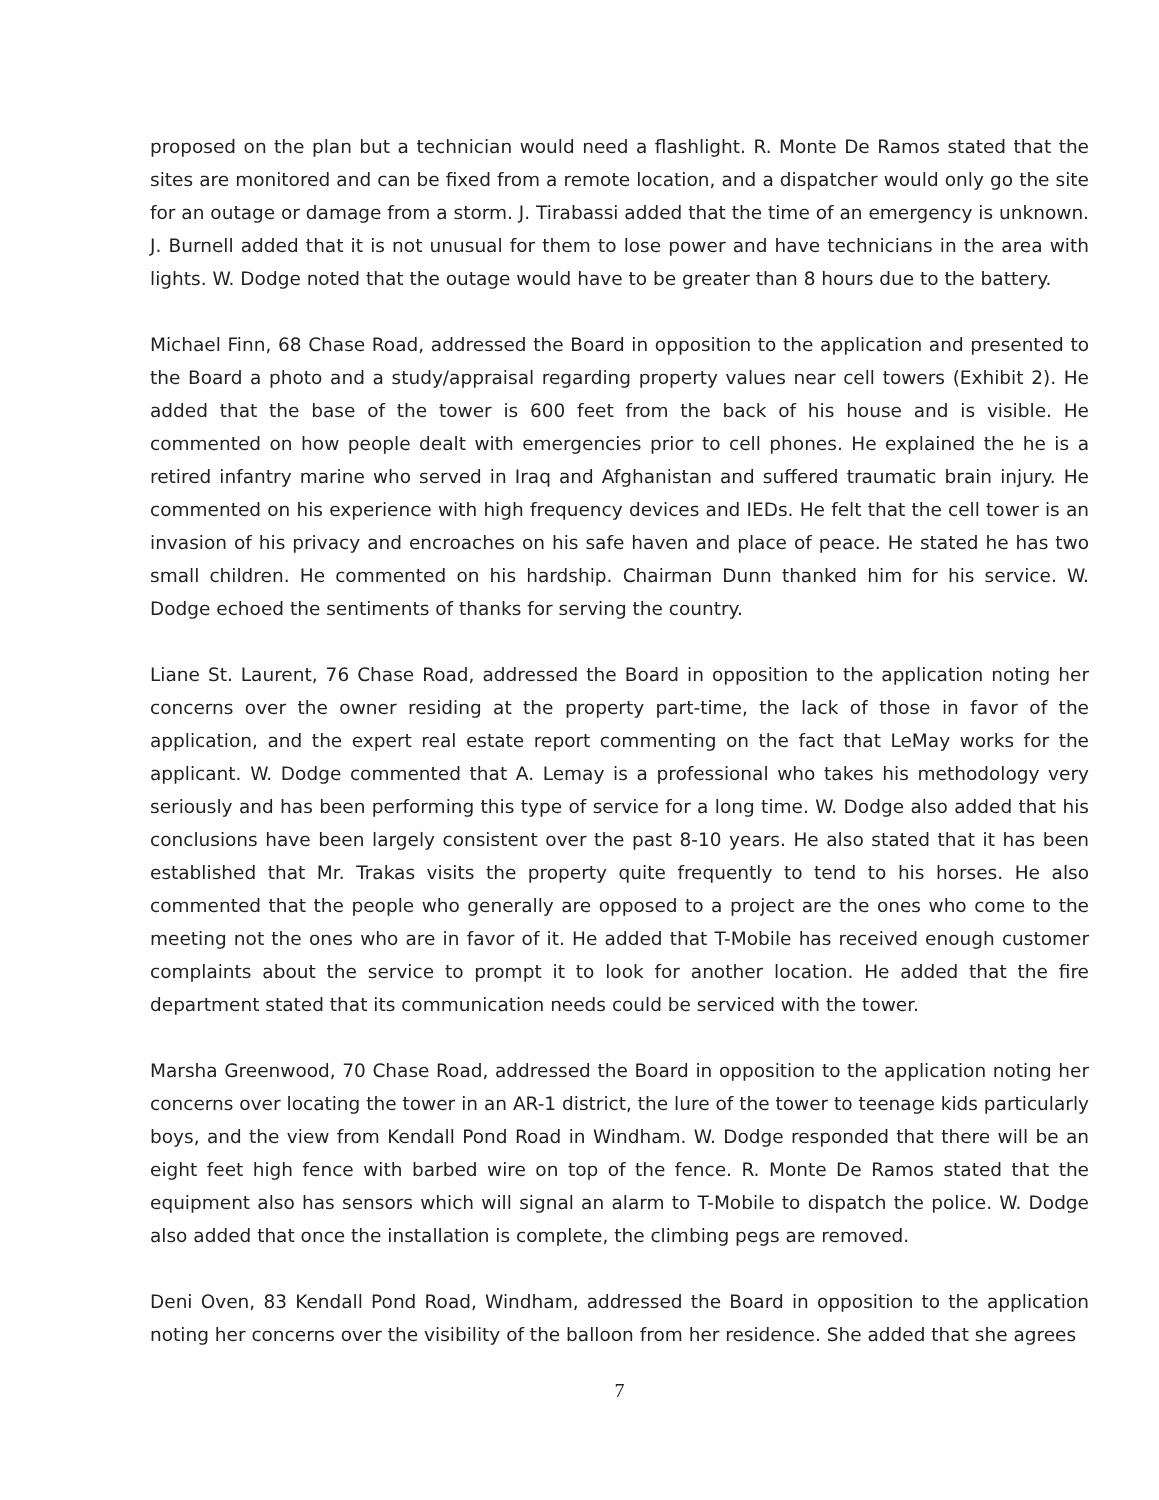proposed on the plan but a technician would need a flashlight. R. Monte De Ramos stated that the sites are monitored and can be fixed from a remote location, and a dispatcher would only go the site for an outage or damage from a storm. J. Tirabassi added that the time of an emergency is unknown. J. Burnell added that it is not unusual for them to lose power and have technicians in the area with lights. W. Dodge noted that the outage would have to be greater than 8 hours due to the battery.
Michael Finn, 68 Chase Road, addressed the Board in opposition to the application and presented to the Board a photo and a study/appraisal regarding property values near cell towers (Exhibit 2). He added that the base of the tower is 600 feet from the back of his house and is visible. He commented on how people dealt with emergencies prior to cell phones. He explained the he is a retired infantry marine who served in Iraq and Afghanistan and suffered traumatic brain injury. He commented on his experience with high frequency devices and IEDs. He felt that the cell tower is an invasion of his privacy and encroaches on his safe haven and place of peace. He stated he has two small children. He commented on his hardship. Chairman Dunn thanked him for his service. W. Dodge echoed the sentiments of thanks for serving the country.
Liane St. Laurent, 76 Chase Road, addressed the Board in opposition to the application noting her concerns over the owner residing at the property part-time, the lack of those in favor of the application, and the expert real estate report commenting on the fact that LeMay works for the applicant. W. Dodge commented that A. Lemay is a professional who takes his methodology very seriously and has been performing this type of service for a long time. W. Dodge also added that his conclusions have been largely consistent over the past 8-10 years. He also stated that it has been established that Mr. Trakas visits the property quite frequently to tend to his horses. He also commented that the people who generally are opposed to a project are the ones who come to the meeting not the ones who are in favor of it. He added that T-Mobile has received enough customer complaints about the service to prompt it to look for another location. He added that the fire department stated that its communication needs could be serviced with the tower.
Marsha Greenwood, 70 Chase Road, addressed the Board in opposition to the application noting her concerns over locating the tower in an AR-1 district, the lure of the tower to teenage kids particularly boys, and the view from Kendall Pond Road in Windham. W. Dodge responded that there will be an eight feet high fence with barbed wire on top of the fence. R. Monte De Ramos stated that the equipment also has sensors which will signal an alarm to T-Mobile to dispatch the police. W. Dodge also added that once the installation is complete, the climbing pegs are removed.
Deni Oven, 83 Kendall Pond Road, Windham, addressed the Board in opposition to the application noting her concerns over the visibility of the balloon from her residence. She added that she agrees
7